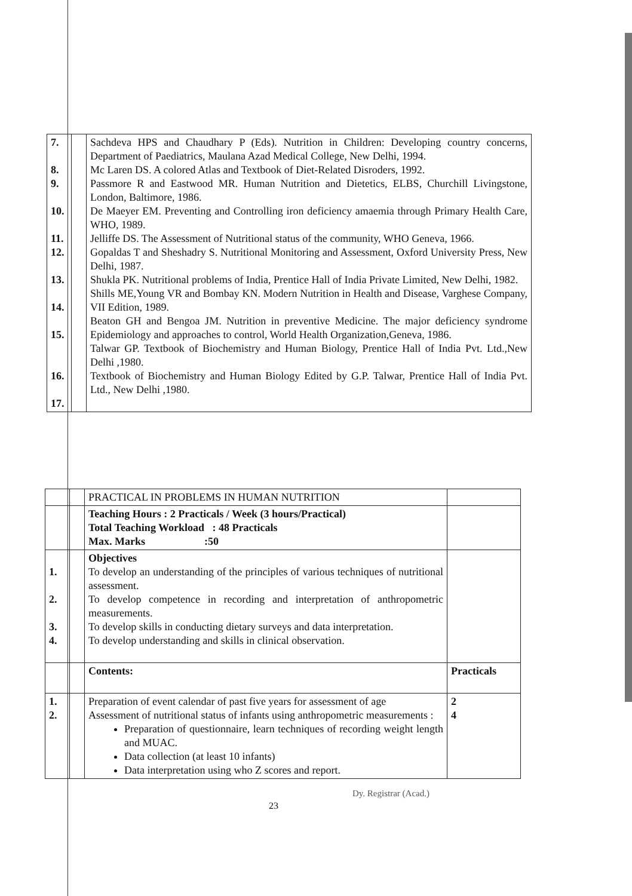| 7. 8. 9. 10. 11. 12. 13. 14. 15. 16. 17. | | Sachdeva HPS and Chaudhary P (Eds). Nutrition in Children: Developing country concerns, Department of Paediatrics, Maulana Azad Medical College, New Delhi, 1994. Mc Laren DS. A colored Atlas and Textbook of Diet-Related Disroders, 1992. Passmore R and Eastwood MR. Human Nutrition and Dietetics, ELBS, Churchill Livingstone, London, Baltimore, 1986. De Maeyer EM. Preventing and Controlling iron deficiency amaemia through Primary Health Care, WHO, 1989. Jelliffe DS. The Assessment of Nutritional status of the community, WHO Geneva, 1966. Gopaldas T and Sheshadry S. Nutritional Monitoring and Assessment, Oxford University Press, New Delhi, 1987. Shukla PK. Nutritional problems of India, Prentice Hall of India Private Limited, New Delhi, 1982. Shills ME,Young VR and Bombay KN. Modern Nutrition in Health and Disease, Varghese Company, VII Edition, 1989. Beaton GH and Bengoa JM. Nutrition in preventive Medicine. The major deficiency syndrome Epidemiology and approaches to control, World Health Organization,Geneva, 1986. Talwar GP. Textbook of Biochemistry and Human Biology, Prentice Hall of India Pvt. Ltd.,New Delhi ,1980. Textbook of Biochemistry and Human Biology Edited by G.P. Talwar, Prentice Hall of India Pvt. Ltd., New Delhi ,1980. |
| | | PRACTICAL IN PROBLEMS IN HUMAN NUTRITION | |
| | | Teaching Hours : 2 Practicals / Week (3 hours/Practical) Total Teaching Workload : 48 Practicals Max. Marks :50 | |
| 1. 2. 3. 4. | | Objectives To develop an understanding of the principles of various techniques of nutritional assessment. To develop competence in recording and interpretation of anthropometric measurements. To develop skills in conducting dietary surveys and data interpretation. To develop understanding and skills in clinical observation. | |
| | | Contents: | Practicals |
| 1. 2. | | Preparation of event calendar of past five years for assessment of age Assessment of nutritional status of infants using anthropometric measurements : Preparation of questionnaire, learn techniques of recording weight length and MUAC. Data collection (at least 10 infants) Data interpretation using who Z scores and report. | 2 4 |
Dy. Registrar (Acad.)
23